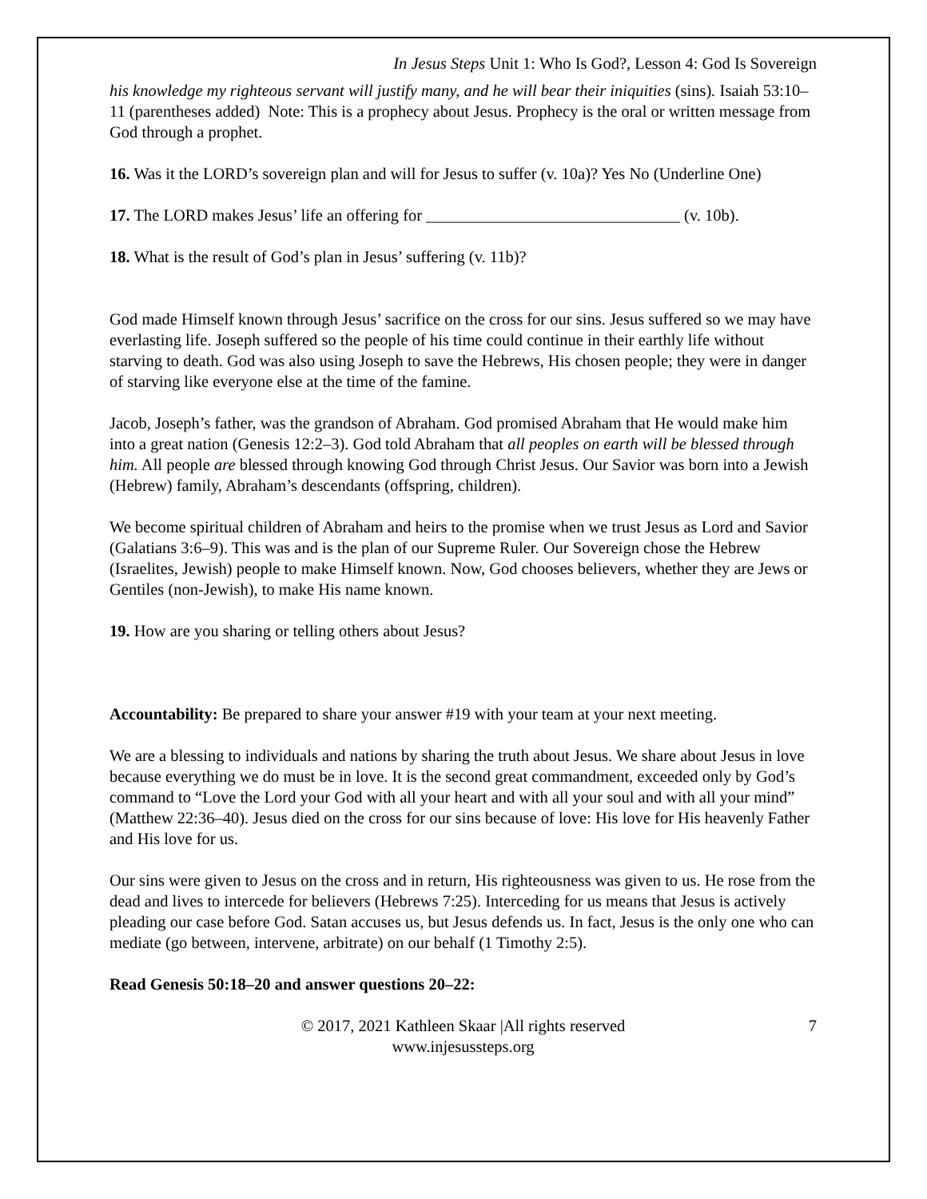In Jesus Steps Unit 1: Who Is God?, Lesson 4: God Is Sovereign
his knowledge my righteous servant will justify many, and he will bear their iniquities (sins). Isaiah 53:10–11 (parentheses added) Note: This is a prophecy about Jesus. Prophecy is the oral or written message from God through a prophet.
16. Was it the LORD’s sovereign plan and will for Jesus to suffer (v. 10a)? Yes No (Underline One)
17. The LORD makes Jesus’ life an offering for _______________________________ (v. 10b).
18. What is the result of God’s plan in Jesus’ suffering (v. 11b)?
God made Himself known through Jesus’ sacrifice on the cross for our sins. Jesus suffered so we may have everlasting life. Joseph suffered so the people of his time could continue in their earthly life without starving to death. God was also using Joseph to save the Hebrews, His chosen people; they were in danger of starving like everyone else at the time of the famine.
Jacob, Joseph’s father, was the grandson of Abraham. God promised Abraham that He would make him into a great nation (Genesis 12:2–3). God told Abraham that all peoples on earth will be blessed through him. All people are blessed through knowing God through Christ Jesus. Our Savior was born into a Jewish (Hebrew) family, Abraham’s descendants (offspring, children).
We become spiritual children of Abraham and heirs to the promise when we trust Jesus as Lord and Savior (Galatians 3:6–9). This was and is the plan of our Supreme Ruler. Our Sovereign chose the Hebrew (Israelites, Jewish) people to make Himself known. Now, God chooses believers, whether they are Jews or Gentiles (non-Jewish), to make His name known.
19. How are you sharing or telling others about Jesus?
Accountability: Be prepared to share your answer #19 with your team at your next meeting.
We are a blessing to individuals and nations by sharing the truth about Jesus. We share about Jesus in love because everything we do must be in love. It is the second great commandment, exceeded only by God’s command to “Love the Lord your God with all your heart and with all your soul and with all your mind” (Matthew 22:36–40). Jesus died on the cross for our sins because of love: His love for His heavenly Father and His love for us.
Our sins were given to Jesus on the cross and in return, His righteousness was given to us. He rose from the dead and lives to intercede for believers (Hebrews 7:25). Interceding for us means that Jesus is actively pleading our case before God. Satan accuses us, but Jesus defends us. In fact, Jesus is the only one who can mediate (go between, intervene, arbitrate) on our behalf (1 Timothy 2:5).
Read Genesis 50:18–20 and answer questions 20–22:
© 2017, 2021 Kathleen Skaar |All rights reserved
www.injesussteps.org
7